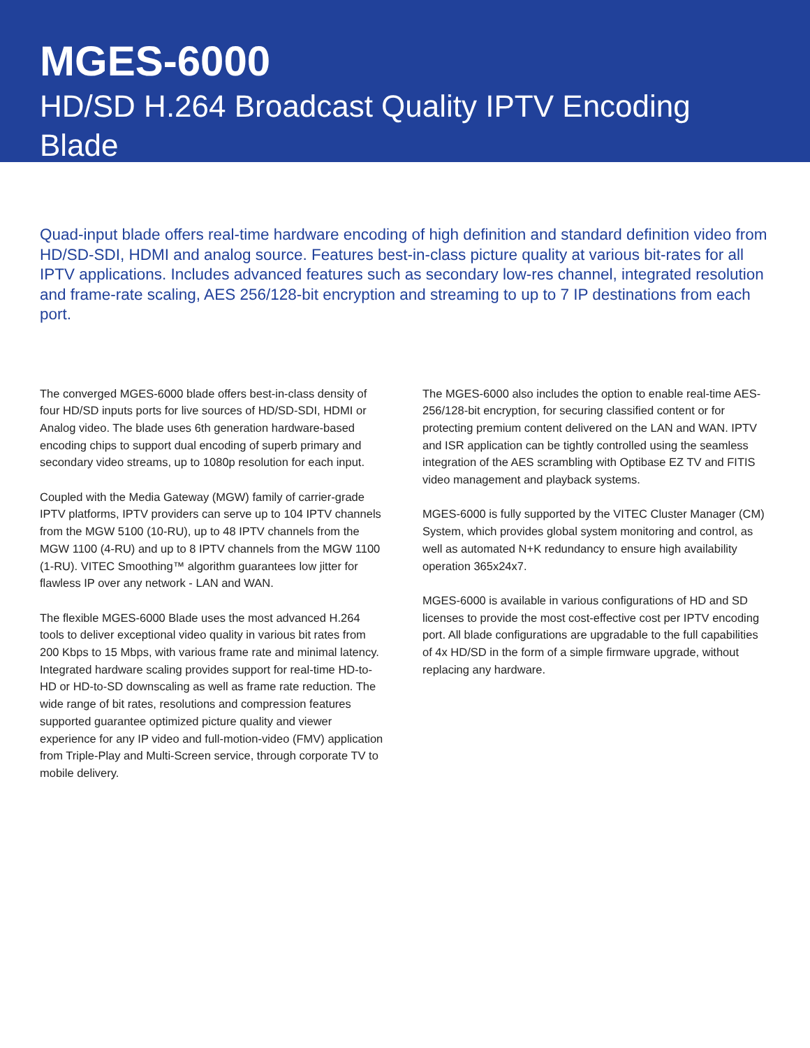MGES-6000
HD/SD H.264 Broadcast Quality IPTV Encoding Blade
Quad-input blade offers real-time hardware encoding of high definition and standard definition video from HD/SD-SDI, HDMI and analog source. Features best-in-class picture quality at various bit-rates for all IPTV applications. Includes advanced features such as secondary low-res channel, integrated resolution and frame-rate scaling, AES 256/128-bit encryption and streaming to up to 7 IP destinations from each port.
The converged MGES-6000 blade offers best-in-class density of four HD/SD inputs ports for live sources of HD/SD-SDI, HDMI or Analog video. The blade uses 6th generation hardware-based encoding chips to support dual encoding of superb primary and secondary video streams, up to 1080p resolution for each input.
Coupled with the Media Gateway (MGW) family of carrier-grade IPTV platforms, IPTV providers can serve up to 104 IPTV channels from the MGW 5100 (10-RU), up to 48 IPTV channels from the MGW 1100 (4-RU) and up to 8 IPTV channels from the MGW 1100 (1-RU). VITEC Smoothing™ algorithm guarantees low jitter for flawless IP over any network - LAN and WAN.
The flexible MGES-6000 Blade uses the most advanced H.264 tools to deliver exceptional video quality in various bit rates from 200 Kbps to 15 Mbps, with various frame rate and minimal latency. Integrated hardware scaling provides support for real-time HD-to-HD or HD-to-SD downscaling as well as frame rate reduction. The wide range of bit rates, resolutions and compression features supported guarantee optimized picture quality and viewer experience for any IP video and full-motion-video (FMV) application from Triple-Play and Multi-Screen service, through corporate TV to mobile delivery.
The MGES-6000 also includes the option to enable real-time AES-256/128-bit encryption, for securing classified content or for protecting premium content delivered on the LAN and WAN. IPTV and ISR application can be tightly controlled using the seamless integration of the AES scrambling with Optibase EZ TV and FITIS video management and playback systems.
MGES-6000 is fully supported by the VITEC Cluster Manager (CM) System, which provides global system monitoring and control, as well as automated N+K redundancy to ensure high availability operation 365x24x7.
MGES-6000 is available in various configurations of HD and SD licenses to provide the most cost-effective cost per IPTV encoding port. All blade configurations are upgradable to the full capabilities of 4x HD/SD in the form of a simple firmware upgrade, without replacing any hardware.